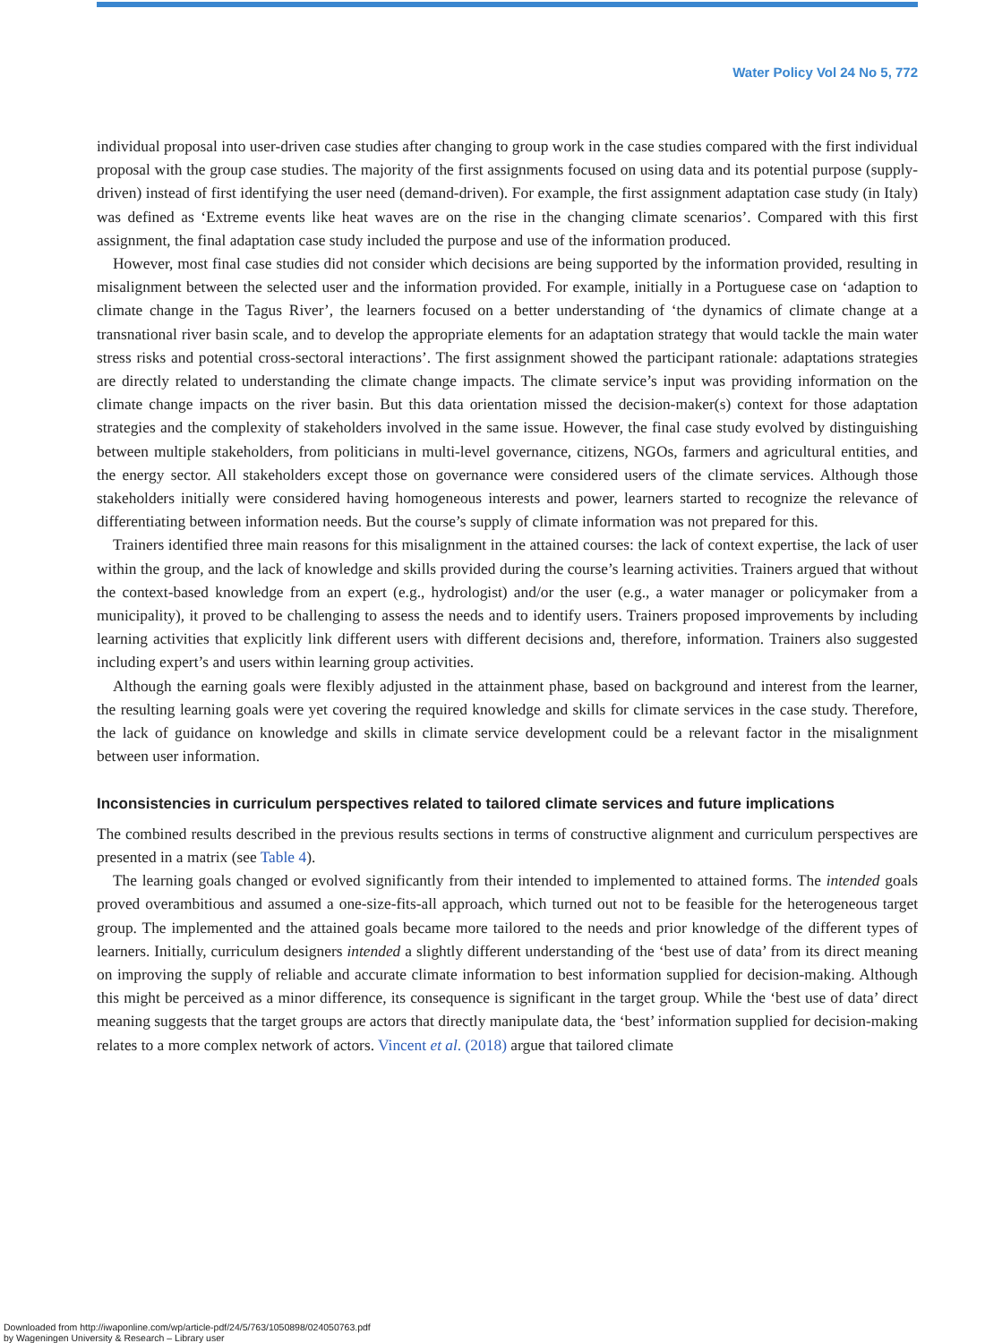Water Policy Vol 24 No 5, 772
individual proposal into user-driven case studies after changing to group work in the case studies compared with the first individual proposal with the group case studies. The majority of the first assignments focused on using data and its potential purpose (supply-driven) instead of first identifying the user need (demand-driven). For example, the first assignment adaptation case study (in Italy) was defined as ‘Extreme events like heat waves are on the rise in the changing climate scenarios’. Compared with this first assignment, the final adaptation case study included the purpose and use of the information produced.
However, most final case studies did not consider which decisions are being supported by the information provided, resulting in misalignment between the selected user and the information provided. For example, initially in a Portuguese case on ‘adaption to climate change in the Tagus River’, the learners focused on a better understanding of ‘the dynamics of climate change at a transnational river basin scale, and to develop the appropriate elements for an adaptation strategy that would tackle the main water stress risks and potential cross-sectoral interactions’. The first assignment showed the participant rationale: adaptations strategies are directly related to understanding the climate change impacts. The climate service’s input was providing information on the climate change impacts on the river basin. But this data orientation missed the decision-maker(s) context for those adaptation strategies and the complexity of stakeholders involved in the same issue. However, the final case study evolved by distinguishing between multiple stakeholders, from politicians in multi-level governance, citizens, NGOs, farmers and agricultural entities, and the energy sector. All stakeholders except those on governance were considered users of the climate services. Although those stakeholders initially were considered having homogeneous interests and power, learners started to recognize the relevance of differentiating between information needs. But the course’s supply of climate information was not prepared for this.
Trainers identified three main reasons for this misalignment in the attained courses: the lack of context expertise, the lack of user within the group, and the lack of knowledge and skills provided during the course’s learning activities. Trainers argued that without the context-based knowledge from an expert (e.g., hydrologist) and/or the user (e.g., a water manager or policymaker from a municipality), it proved to be challenging to assess the needs and to identify users. Trainers proposed improvements by including learning activities that explicitly link different users with different decisions and, therefore, information. Trainers also suggested including expert’s and users within learning group activities.
Although the earning goals were flexibly adjusted in the attainment phase, based on background and interest from the learner, the resulting learning goals were yet covering the required knowledge and skills for climate services in the case study. Therefore, the lack of guidance on knowledge and skills in climate service development could be a relevant factor in the misalignment between user information.
Inconsistencies in curriculum perspectives related to tailored climate services and future implications
The combined results described in the previous results sections in terms of constructive alignment and curriculum perspectives are presented in a matrix (see Table 4).
The learning goals changed or evolved significantly from their intended to implemented to attained forms. The intended goals proved overambitious and assumed a one-size-fits-all approach, which turned out not to be feasible for the heterogeneous target group. The implemented and the attained goals became more tailored to the needs and prior knowledge of the different types of learners. Initially, curriculum designers intended a slightly different understanding of the ‘best use of data’ from its direct meaning on improving the supply of reliable and accurate climate information to best information supplied for decision-making. Although this might be perceived as a minor difference, its consequence is significant in the target group. While the ‘best use of data’ direct meaning suggests that the target groups are actors that directly manipulate data, the ‘best’ information supplied for decision-making relates to a more complex network of actors. Vincent et al. (2018) argue that tailored climate
Downloaded from http://iwaponline.com/wp/article-pdf/24/5/763/1050898/024050763.pdf
by Wageningen University & Research – Library user